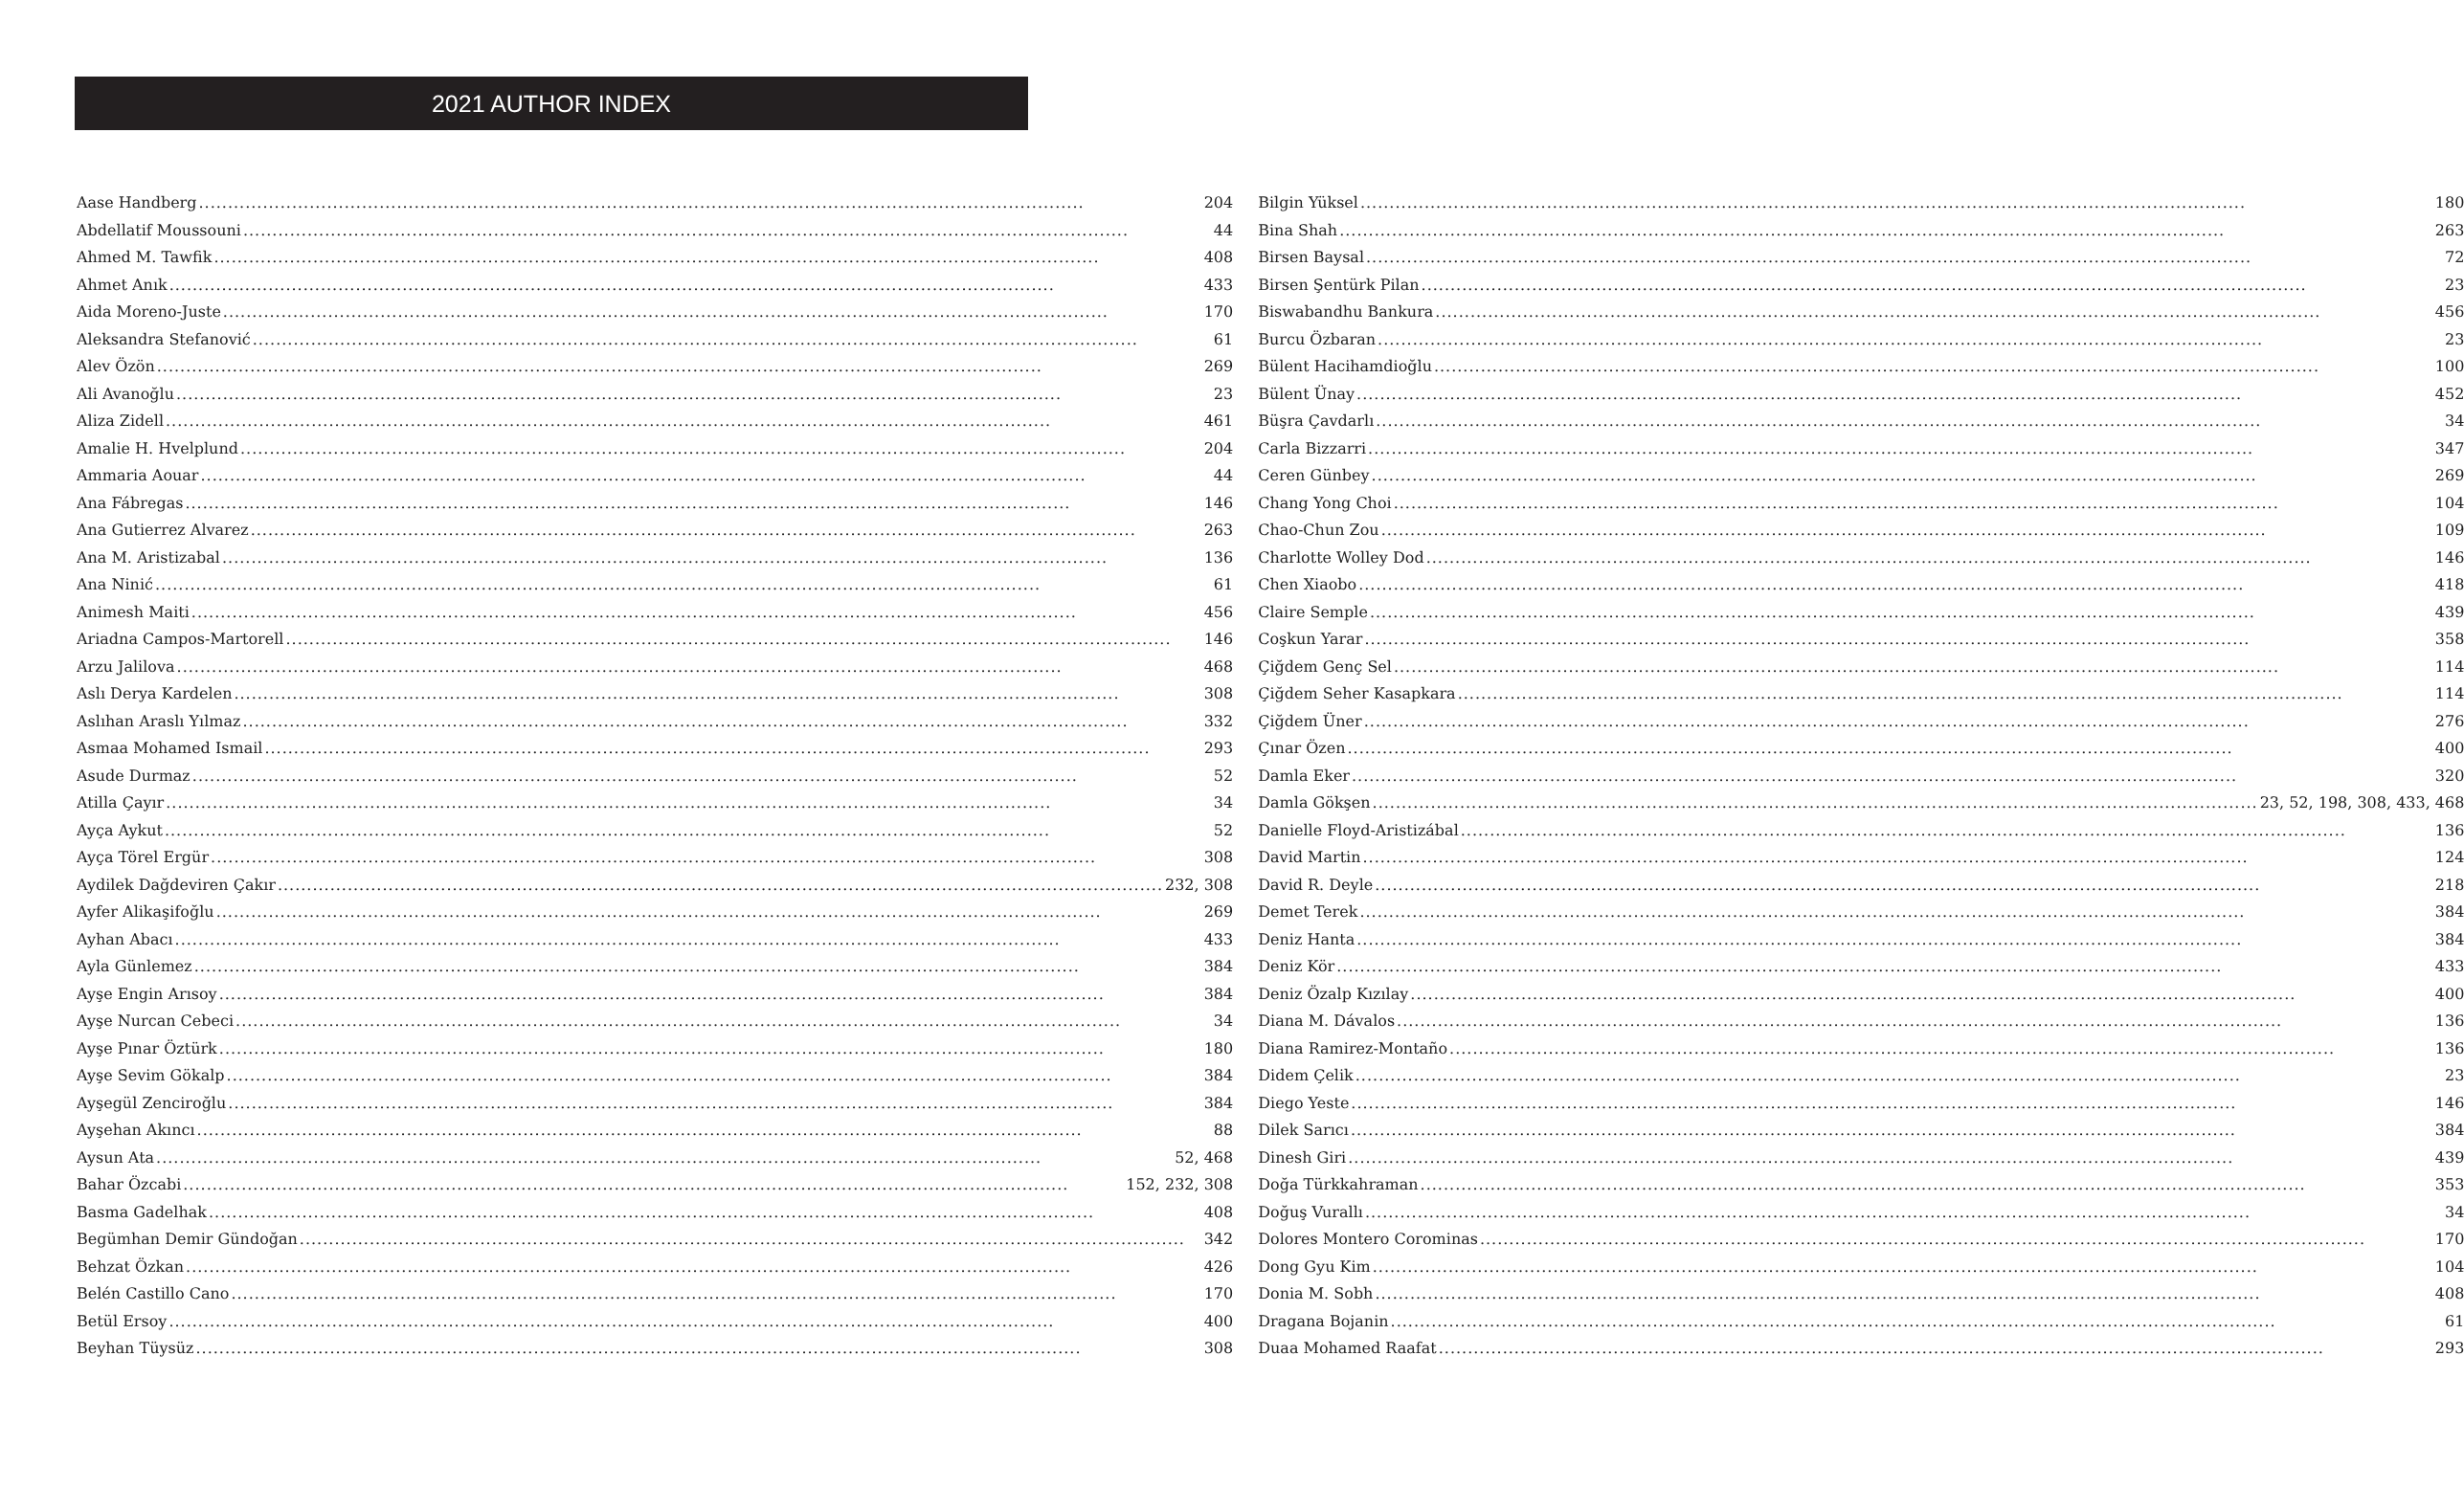2021 AUTHOR INDEX
Aase Handberg 204
Abdellatif Moussouni 44
Ahmed M. Tawfik 408
Ahmet Anık 433
Aida Moreno-Juste 170
Aleksandra Stefanović 61
Alev Özön 269
Ali Avanoğlu 23
Aliza Zidell 461
Amalie H. Hvelplund 204
Ammaria Aouar 44
Ana Fábregas 146
Ana Gutierrez Alvarez 263
Ana M. Aristizabal 136
Ana Ninić 61
Animesh Maiti 456
Ariadna Campos-Martorell 146
Arzu Jalilova 468
Aslı Derya Kardelen 308
Aslıhan Araslı Yılmaz 332
Asmaa Mohamed Ismail 293
Asude Durmaz 52
Atilla Çayır 34
Ayça Aykut 52
Ayça Törel Ergür 308
Aydilek Dağdeviren Çakır 232, 308
Ayfer Alikaşifoğlu 269
Ayhan Abacı 433
Ayla Günlemez 384
Ayşe Engin Arısoy 384
Ayşe Nurcan Cebeci 34
Ayşe Pınar Öztürk 180
Ayşe Sevim Gökalp 384
Ayşegül Zenciroğlu 384
Ayşehan Akıncı 88
Aysun Ata 52, 468
Bahar Özcabi 152, 232, 308
Basma Gadelhak 408
Begümhan Demir Gündoğan 342
Behzat Özkan 426
Belén Castillo Cano 170
Betül Ersoy 400
Beyhan Tüysüz 308
Bilgin Yüksel 180
Bina Shah 263
Birsen Baysal 72
Birsen Şentürk Pilan 23
Biswabandhu Bankura 456
Burcu Özbaran 23
Bülent Hacihamdioğlu 100
Bülent Ünay 452
Büşra Çavdarlı 34
Carla Bizzarri 347
Ceren Günbey 269
Chang Yong Choi 104
Chao-Chun Zou 109
Charlotte Wolley Dod 146
Chen Xiaobo 418
Claire Semple 439
Coşkun Yarar 358
Çiğdem Genç Sel 114
Çiğdem Seher Kasapkara 114
Çiğdem Üner 276
Çınar Özen 400
Damla Eker 320
Damla Gökşen 23, 52, 198, 308, 433, 468
Danielle Floyd-Aristizábal 136
David Martin 124
David R. Deyle 218
Demet Terek 384
Deniz Hanta 384
Deniz Kör 433
Deniz Özalp Kızılay 400
Diana M. Dávalos 136
Diana Ramirez-Montaño 136
Didem Çelik 23
Diego Yeste 146
Dilek Sarıcı 384
Dinesh Giri 439
Doğa Türkkahraman 353
Doğuş Vurallı 34
Dolores Montero Corominas 170
Dong Gyu Kim 104
Donia M. Sobh 408
Dragana Bojanin 61
Duaa Mohamed Raafat 293